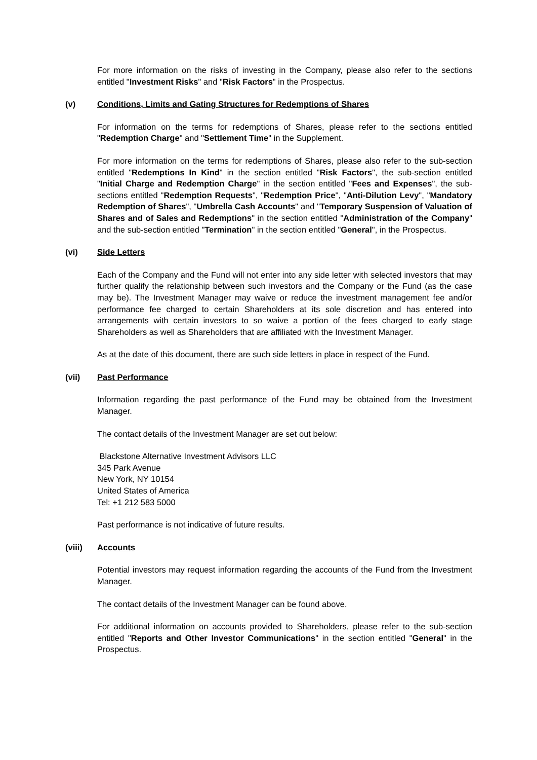For more information on the risks of investing in the Company, please also refer to the sections entitled "Investment Risks" and "Risk Factors" in the Prospectus.
(v) Conditions, Limits and Gating Structures for Redemptions of Shares
For information on the terms for redemptions of Shares, please refer to the sections entitled "Redemption Charge" and "Settlement Time" in the Supplement.
For more information on the terms for redemptions of Shares, please also refer to the sub-section entitled "Redemptions In Kind" in the section entitled "Risk Factors", the sub-section entitled "Initial Charge and Redemption Charge" in the section entitled "Fees and Expenses", the sub-sections entitled "Redemption Requests", "Redemption Price", "Anti-Dilution Levy", "Mandatory Redemption of Shares", "Umbrella Cash Accounts" and "Temporary Suspension of Valuation of Shares and of Sales and Redemptions" in the section entitled "Administration of the Company" and the sub-section entitled "Termination" in the section entitled "General", in the Prospectus.
(vi) Side Letters
Each of the Company and the Fund will not enter into any side letter with selected investors that may further qualify the relationship between such investors and the Company or the Fund (as the case may be). The Investment Manager may waive or reduce the investment management fee and/or performance fee charged to certain Shareholders at its sole discretion and has entered into arrangements with certain investors to so waive a portion of the fees charged to early stage Shareholders as well as Shareholders that are affiliated with the Investment Manager.
As at the date of this document, there are such side letters in place in respect of the Fund.
(vii) Past Performance
Information regarding the past performance of the Fund may be obtained from the Investment Manager.
The contact details of the Investment Manager are set out below:
Blackstone Alternative Investment Advisors LLC
345 Park Avenue
New York, NY 10154
United States of America
Tel: +1 212 583 5000
Past performance is not indicative of future results.
(viii) Accounts
Potential investors may request information regarding the accounts of the Fund from the Investment Manager.
The contact details of the Investment Manager can be found above.
For additional information on accounts provided to Shareholders, please refer to the sub-section entitled "Reports and Other Investor Communications" in the section entitled "General" in the Prospectus.